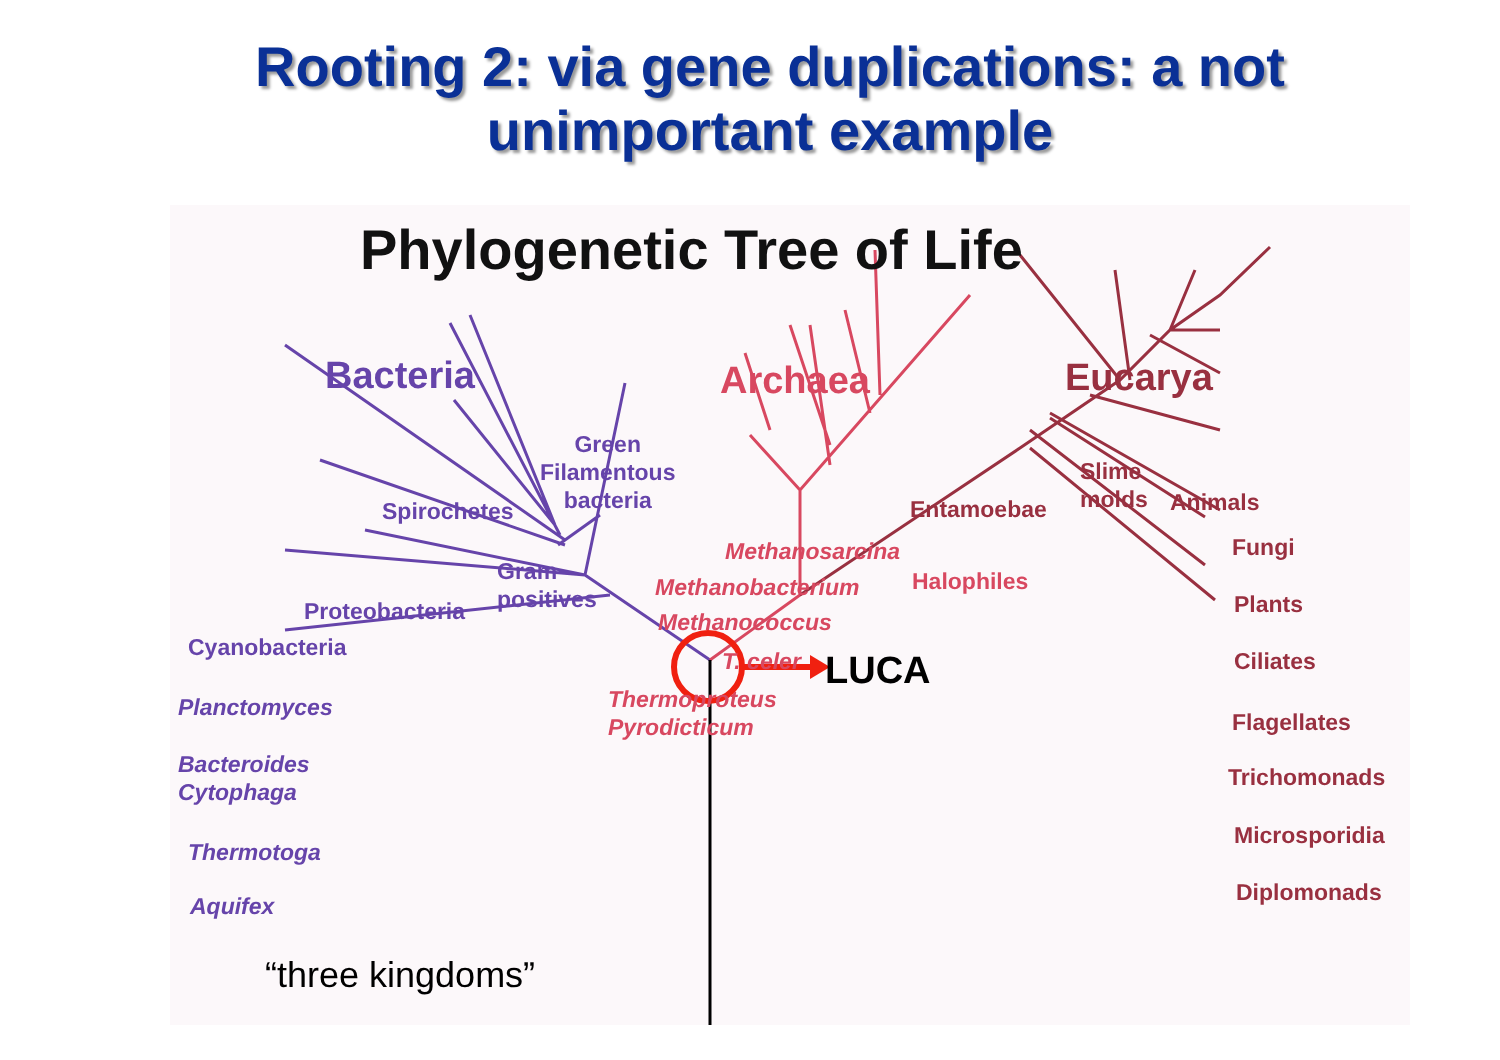Rooting 2: via gene duplications: a not
unimportant example
Phylogenetic Tree of Life
Bacteria Archaea Eucarya
Green
Filamentous
bacteria
Spirochetes
Gram
positives
Proteobacteria
Cyanobacteria
Planctomyces
Bacteroides
Cytophaga
Thermotoga
Aquifex
Methanosarcina
Methanobacterium Halophiles
Methanococcus
T. celer
Thermoproteus
Pyrodicticum
Entamoebae
Slime
molds
Animals
Fungi
Plants
Ciliates
Flagellates
Trichomonads
Microsporidia
Diplomonads
LUCA
“three kingdoms”